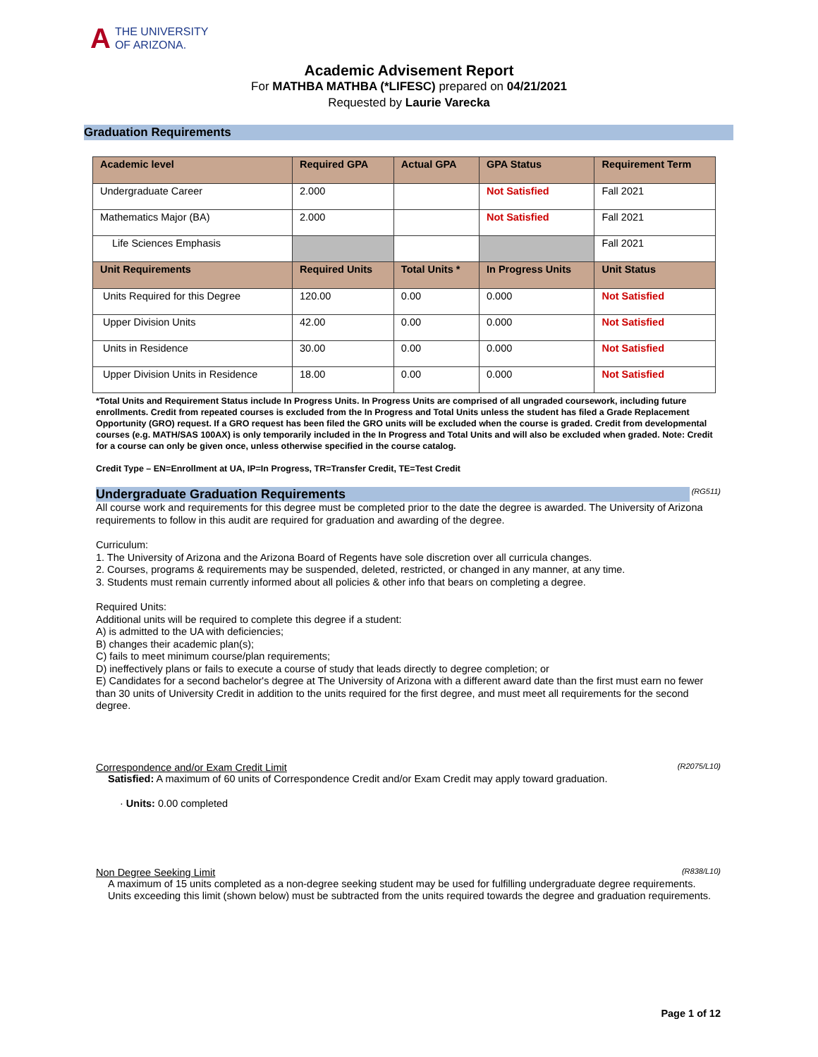A THE UNIVERSITY
OF ARIZONA.
Academic Advisement Report
For MATHBA MATHBA (*LIFESC) prepared on 04/21/2021
Requested by Laurie Varecka
Graduation Requirements
| Academic level | Required GPA | Actual GPA | GPA Status | Requirement Term |
| --- | --- | --- | --- | --- |
| Undergraduate Career | 2.000 | | Not Satisfied | Fall 2021 |
| Mathematics Major (BA) | 2.000 | | Not Satisfied | Fall 2021 |
| Life Sciences Emphasis | | | | Fall 2021 |
| Unit Requirements | Required Units | Total Units * | In Progress Units | Unit Status |
| Units Required for this Degree | 120.00 | 0.00 | 0.000 | Not Satisfied |
| Upper Division Units | 42.00 | 0.00 | 0.000 | Not Satisfied |
| Units in Residence | 30.00 | 0.00 | 0.000 | Not Satisfied |
| Upper Division Units in Residence | 18.00 | 0.00 | 0.000 | Not Satisfied |
*Total Units and Requirement Status include In Progress Units. In Progress Units are comprised of all ungraded coursework, including future enrollments. Credit from repeated courses is excluded from the In Progress and Total Units unless the student has filed a Grade Replacement Opportunity (GRO) request. If a GRO request has been filed the GRO units will be excluded when the course is graded. Credit from developmental courses (e.g. MATH/SAS 100AX) is only temporarily included in the In Progress and Total Units and will also be excluded when graded. Note: Credit for a course can only be given once, unless otherwise specified in the course catalog.
Credit Type – EN=Enrollment at UA, IP=In Progress, TR=Transfer Credit, TE=Test Credit
Undergraduate Graduation Requirements (RG511)
All course work and requirements for this degree must be completed prior to the date the degree is awarded. The University of Arizona requirements to follow in this audit are required for graduation and awarding of the degree.
Curriculum:
1. The University of Arizona and the Arizona Board of Regents have sole discretion over all curricula changes.
2. Courses, programs & requirements may be suspended, deleted, restricted, or changed in any manner, at any time.
3. Students must remain currently informed about all policies & other info that bears on completing a degree.
Required Units:
Additional units will be required to complete this degree if a student:
A) is admitted to the UA with deficiencies;
B) changes their academic plan(s);
C) fails to meet minimum course/plan requirements;
D) ineffectively plans or fails to execute a course of study that leads directly to degree completion; or
E) Candidates for a second bachelor's degree at The University of Arizona with a different award date than the first must earn no fewer than 30 units of University Credit in addition to the units required for the first degree, and must meet all requirements for the second degree.
Correspondence and/or Exam Credit Limit (R2075/L10)
Satisfied: A maximum of 60 units of Correspondence Credit and/or Exam Credit may apply toward graduation.
· Units: 0.00 completed
Non Degree Seeking Limit (R838/L10)
A maximum of 15 units completed as a non-degree seeking student may be used for fulfilling undergraduate degree requirements.
Units exceeding this limit (shown below) must be subtracted from the units required towards the degree and graduation requirements.
Page 1 of 12